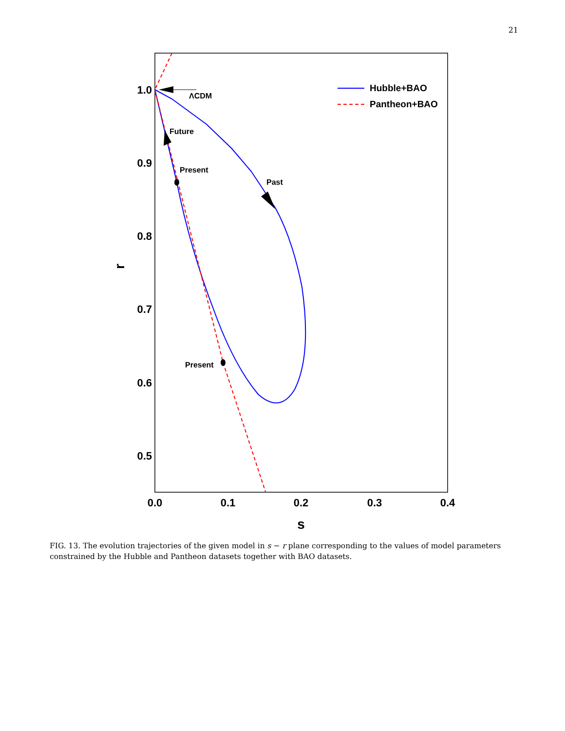21
1.0
0.9
0.8
0.7
0.6
0.5
0.0
0.1
0.2
0.3
0.4
s
r
ΛCDM
Future
Present
Past
Present
Hubble+BAO
Pantheon+BAO
FIG. 13. The evolution trajectories of the given model in s − r plane corresponding to the values of model parameters constrained by the Hubble and Pantheon datasets together with BAO datasets.